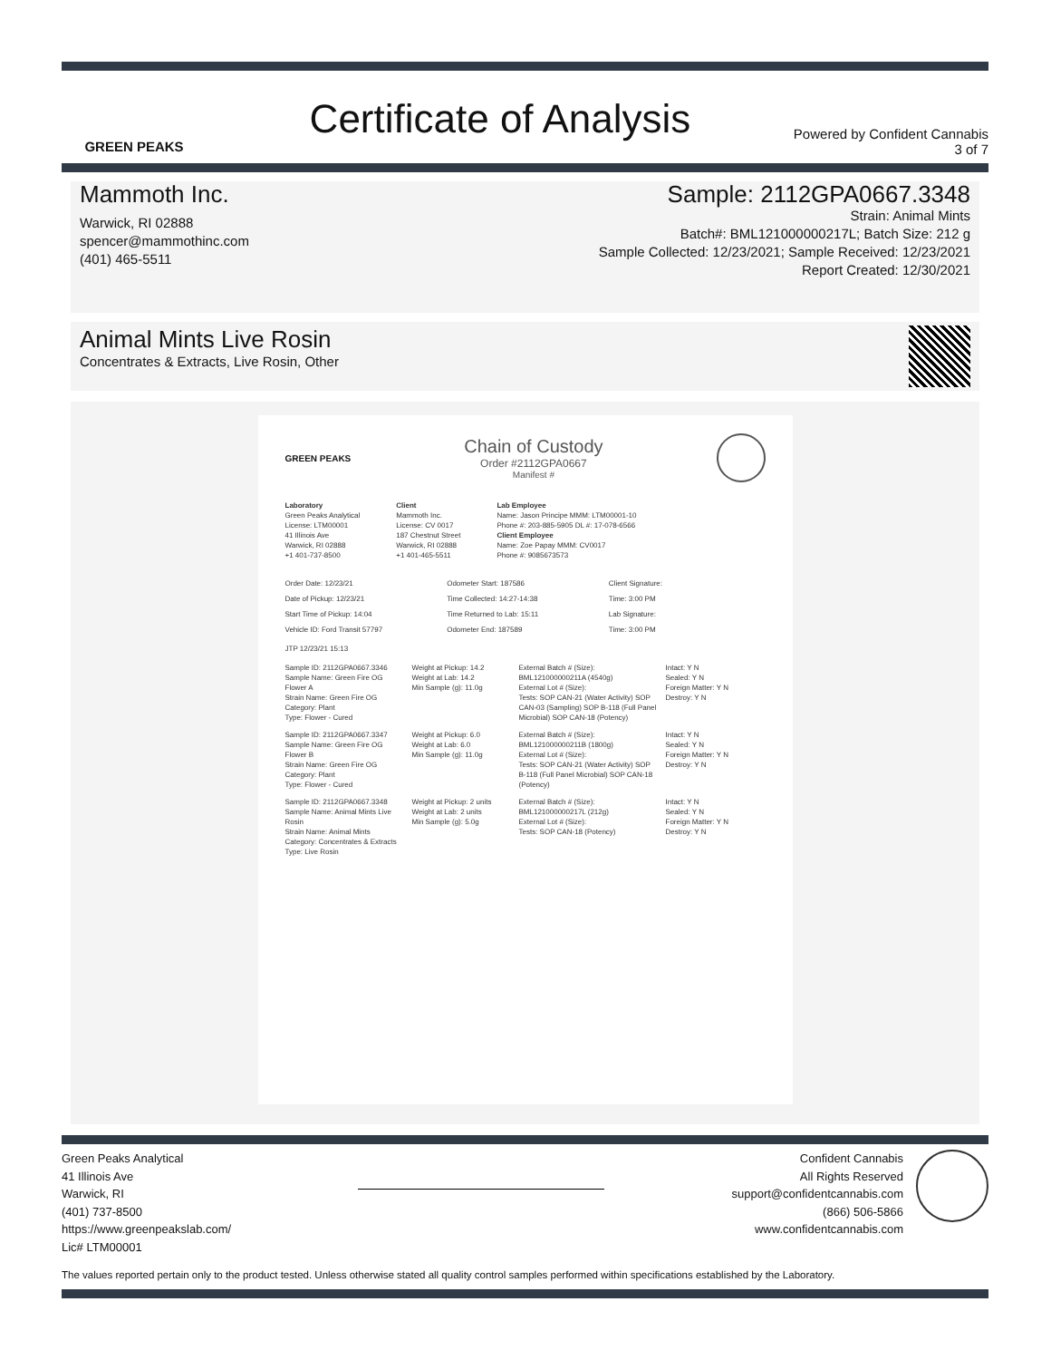GREEN PEAKS
Certificate of Analysis
Powered by Confident Cannabis
3 of 7
Mammoth Inc.
Warwick, RI 02888
spencer@mammothinc.com
(401) 465-5511
Sample: 2112GPA0667.3348
Strain: Animal Mints
Batch#: BML121000000217L; Batch Size: 212 g
Sample Collected: 12/23/2021; Sample Received: 12/23/2021
Report Created: 12/30/2021
Animal Mints Live Rosin
Concentrates & Extracts, Live Rosin, Other
GREEN PEAKS
Chain of Custody
Order #2112GPA0667
Manifest #
Laboratory
Green Peaks Analytical
License: LTM00001
41 Illinois Ave
Warwick, RI 02888
+1 401-737-8500
Client
Mammoth Inc.
License: CV 0017
187 Chestnut Street
Warwick, RI 02888
+1 401-465-5511
Lab Employee
Name: Jason Principe MMM: LTM00001-10
Phone #: 203-885-5905 DL #: 17-078-6566
Client Employee
Name: Zoe Papay MMM: CV0017
Phone #: 9085673573
Order Date: 12/23/21 Odometer Start: 187586 Client Signature: Date of Pickup: 12/23/21 Time Collected: 14:27-14:38 Time: 3:00 PM Start Time of Pickup: 14:04 Time Returned to Lab: 15:11 Lab Signature: Vehicle ID: Ford Transit 57797 Odometer End: 187589 Time: 3:00 PM
JTP 12/23/21 15:13
Sample ID: 2112GPA0667.3346
Sample Name: Green Fire OG Flower A
Strain Name: Green Fire OG
Category: Plant
Type: Flower - Cured
Weight at Pickup: 14.2
Weight at Lab: 14.2
Min Sample (g): 11.0g
External Batch # (Size): BML121000000211A (4540g)
External Lot # (Size):
Tests: SOP CAN-21 (Water Activity) SOP CAN-03 (Sampling) SOP B-118 (Full Panel Microbial) SOP CAN-18 (Potency)
Intact: Y N
Sealed: Y N
Foreign Matter: Y N
Destroy: Y N
Sample ID: 2112GPA0667.3347
Sample Name: Green Fire OG Flower B
Strain Name: Green Fire OG
Category: Plant
Type: Flower - Cured
Weight at Pickup: 6.0
Weight at Lab: 6.0
Min Sample (g): 11.0g
External Batch # (Size): BML121000000211B (1800g)
External Lot # (Size):
Tests: SOP CAN-21 (Water Activity) SOP B-118 (Full Panel Microbial) SOP CAN-18 (Potency)
Intact: Y N
Sealed: Y N
Foreign Matter: Y N
Destroy: Y N
Sample ID: 2112GPA0667.3348
Sample Name: Animal Mints Live Rosin
Strain Name: Animal Mints
Category: Concentrates & Extracts
Type: Live Rosin
Weight at Pickup: 2 units
Weight at Lab: 2 units
Min Sample (g): 5.0g
External Batch # (Size): BML121000000217L (212g)
External Lot # (Size):
Tests: SOP CAN-18 (Potency)
Intact: Y N
Sealed: Y N
Foreign Matter: Y N
Destroy: Y N
Green Peaks Analytical
41 Illinois Ave
Warwick, RI
(401) 737-8500
https://www.greenpeakslab.com/
Lic# LTM00001
Confident Cannabis
All Rights Reserved
support@confidentcannabis.com
(866) 506-5866
www.confidentcannabis.com
The values reported pertain only to the product tested. Unless otherwise stated all quality control samples performed within specifications established by the Laboratory.